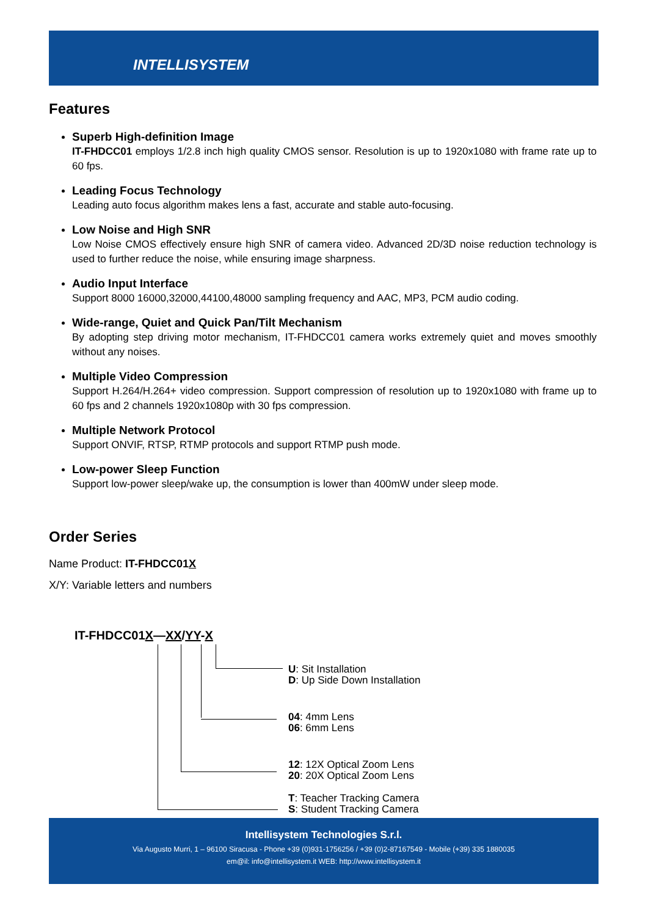INTELLISYSTEM
Features
Superb High-definition Image
IT-FHDCC01 employs 1/2.8 inch high quality CMOS sensor. Resolution is up to 1920x1080 with frame rate up to 60 fps.
Leading Focus Technology
Leading auto focus algorithm makes lens a fast, accurate and stable auto-focusing.
Low Noise and High SNR
Low Noise CMOS effectively ensure high SNR of camera video. Advanced 2D/3D noise reduction technology is used to further reduce the noise, while ensuring image sharpness.
Audio Input Interface
Support 8000 16000,32000,44100,48000 sampling frequency and AAC, MP3, PCM audio coding.
Wide-range, Quiet and Quick Pan/Tilt Mechanism
By adopting step driving motor mechanism, IT-FHDCC01 camera works extremely quiet and moves smoothly without any noises.
Multiple Video Compression
Support H.264/H.264+ video compression. Support compression of resolution up to 1920x1080 with frame up to 60 fps and 2 channels 1920x1080p with 30 fps compression.
Multiple Network Protocol
Support ONVIF, RTSP, RTMP protocols and support RTMP push mode.
Low-power Sleep Function
Support low-power sleep/wake up, the consumption is lower than 400mW under sleep mode.
Order Series
Name Product: IT-FHDCC01X
X/Y: Variable letters and numbers
IT-FHDCC01X—XX/YY-X
U: Sit Installation
D: Up Side Down Installation
04: 4mm Lens
06: 6mm Lens
12: 12X Optical Zoom Lens
20: 20X Optical Zoom Lens
T: Teacher Tracking Camera
S: Student Tracking Camera
Intellisystem Technologies S.r.l.
Via Augusto Murri, 1 – 96100 Siracusa - Phone +39 (0)931-1756256 / +39 (0)2-87167549 - Mobile (+39) 335 1880035
em@il: info@intellisystem.it WEB: http://www.intellisystem.it